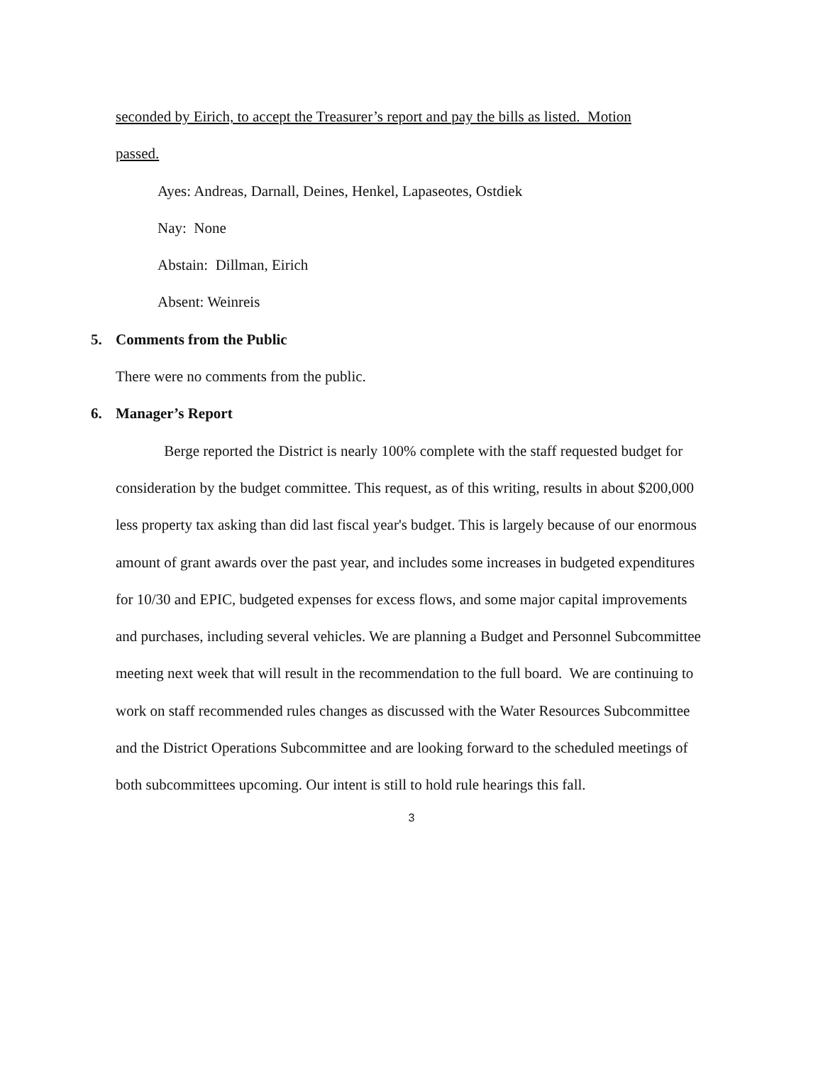seconded by Eirich, to accept the Treasurer’s report and pay the bills as listed. Motion
passed.
Ayes: Andreas, Darnall, Deines, Henkel, Lapaseotes, Ostdiek
Nay: None
Abstain: Dillman, Eirich
Absent: Weinreis
5. Comments from the Public
There were no comments from the public.
6. Manager’s Report
Berge reported the District is nearly 100% complete with the staff requested budget for consideration by the budget committee. This request, as of this writing, results in about $200,000 less property tax asking than did last fiscal year's budget. This is largely because of our enormous amount of grant awards over the past year, and includes some increases in budgeted expenditures for 10/30 and EPIC, budgeted expenses for excess flows, and some major capital improvements and purchases, including several vehicles. We are planning a Budget and Personnel Subcommittee meeting next week that will result in the recommendation to the full board. We are continuing to work on staff recommended rules changes as discussed with the Water Resources Subcommittee and the District Operations Subcommittee and are looking forward to the scheduled meetings of both subcommittees upcoming. Our intent is still to hold rule hearings this fall.
3